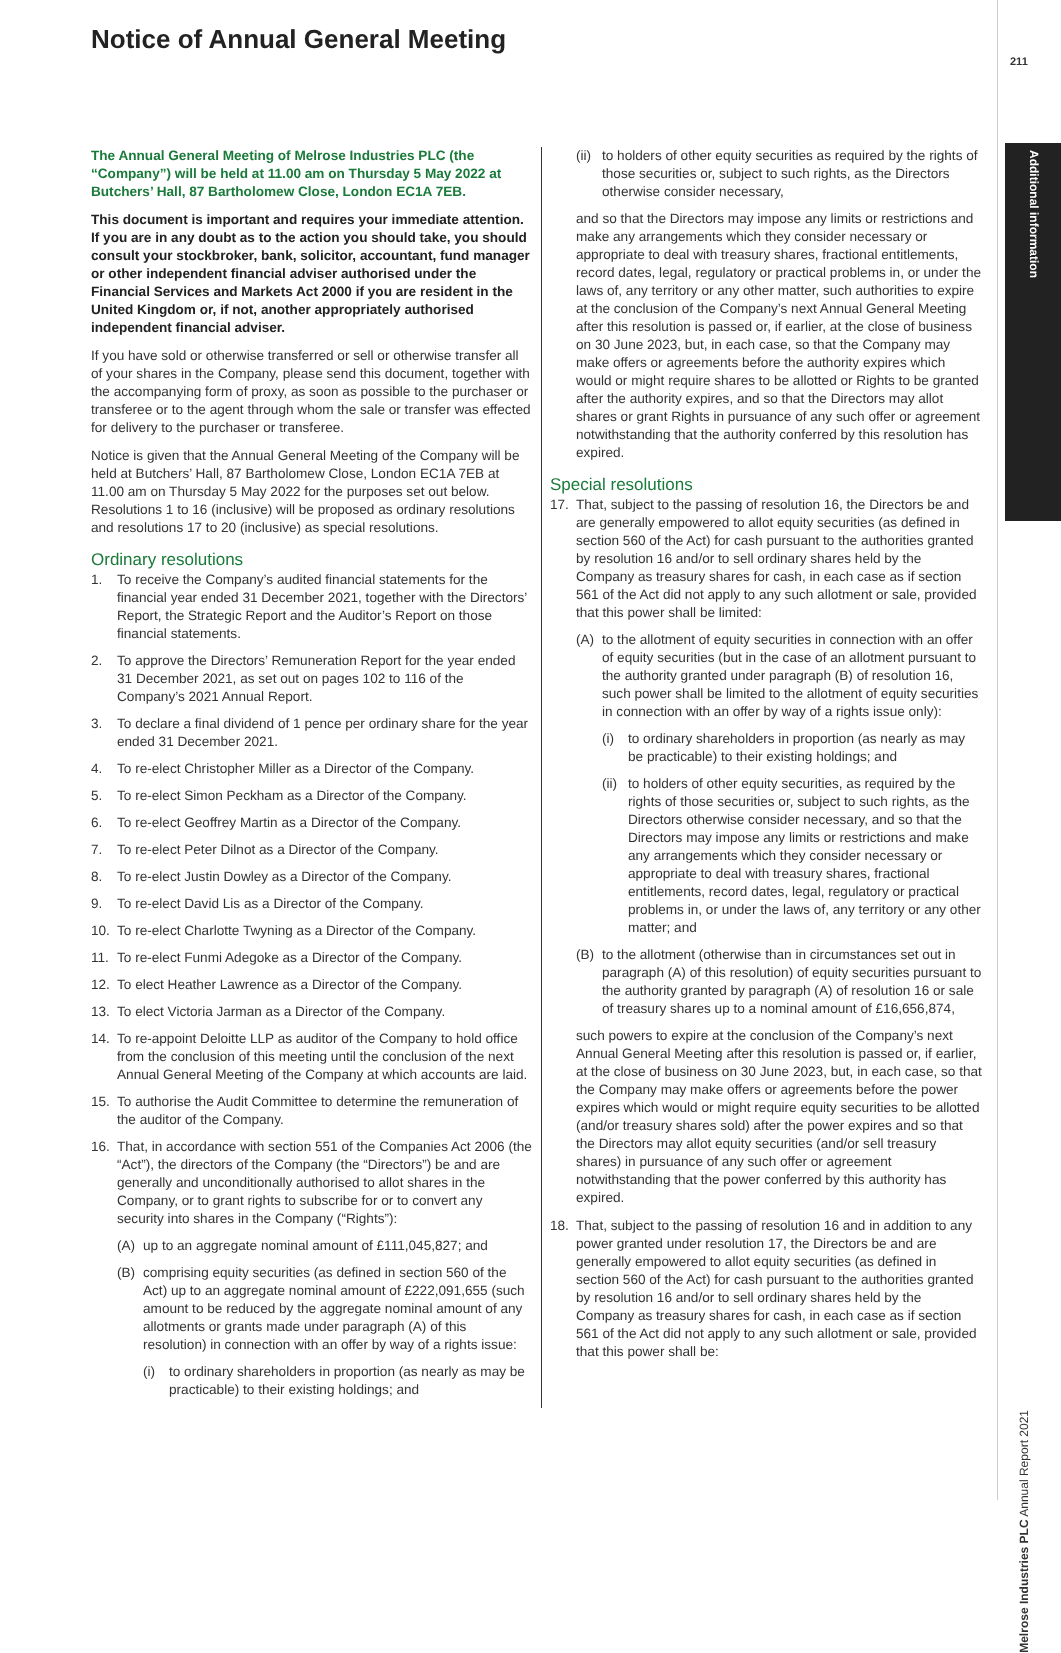Notice of Annual General Meeting
211
Additional information
The Annual General Meeting of Melrose Industries PLC (the “Company”) will be held at 11.00 am on Thursday 5 May 2022 at Butchers’ Hall, 87 Bartholomew Close, London EC1A 7EB.
This document is important and requires your immediate attention. If you are in any doubt as to the action you should take, you should consult your stockbroker, bank, solicitor, accountant, fund manager or other independent financial adviser authorised under the Financial Services and Markets Act 2000 if you are resident in the United Kingdom or, if not, another appropriately authorised independent financial adviser.
If you have sold or otherwise transferred or sell or otherwise transfer all of your shares in the Company, please send this document, together with the accompanying form of proxy, as soon as possible to the purchaser or transferee or to the agent through whom the sale or transfer was effected for delivery to the purchaser or transferee.
Notice is given that the Annual General Meeting of the Company will be held at Butchers’ Hall, 87 Bartholomew Close, London EC1A 7EB at 11.00 am on Thursday 5 May 2022 for the purposes set out below. Resolutions 1 to 16 (inclusive) will be proposed as ordinary resolutions and resolutions 17 to 20 (inclusive) as special resolutions.
Ordinary resolutions
1. To receive the Company’s audited financial statements for the financial year ended 31 December 2021, together with the Directors’ Report, the Strategic Report and the Auditor’s Report on those financial statements.
2. To approve the Directors’ Remuneration Report for the year ended 31 December 2021, as set out on pages 102 to 116 of the Company’s 2021 Annual Report.
3. To declare a final dividend of 1 pence per ordinary share for the year ended 31 December 2021.
4. To re-elect Christopher Miller as a Director of the Company.
5. To re-elect Simon Peckham as a Director of the Company.
6. To re-elect Geoffrey Martin as a Director of the Company.
7. To re-elect Peter Dilnot as a Director of the Company.
8. To re-elect Justin Dowley as a Director of the Company.
9. To re-elect David Lis as a Director of the Company.
10. To re-elect Charlotte Twyning as a Director of the Company.
11. To re-elect Funmi Adegoke as a Director of the Company.
12. To elect Heather Lawrence as a Director of the Company.
13. To elect Victoria Jarman as a Director of the Company.
14. To re-appoint Deloitte LLP as auditor of the Company to hold office from the conclusion of this meeting until the conclusion of the next Annual General Meeting of the Company at which accounts are laid.
15. To authorise the Audit Committee to determine the remuneration of the auditor of the Company.
16. That, in accordance with section 551 of the Companies Act 2006 (the “Act”), the directors of the Company (the “Directors”) be and are generally and unconditionally authorised to allot shares in the Company, or to grant rights to subscribe for or to convert any security into shares in the Company (“Rights”):
(A) up to an aggregate nominal amount of £111,045,827; and
(B) comprising equity securities (as defined in section 560 of the Act) up to an aggregate nominal amount of £222,091,655 (such amount to be reduced by the aggregate nominal amount of any allotments or grants made under paragraph (A) of this resolution) in connection with an offer by way of a rights issue:
(i) to ordinary shareholders in proportion (as nearly as may be practicable) to their existing holdings; and
(ii) to holders of other equity securities as required by the rights of those securities or, subject to such rights, as the Directors otherwise consider necessary,
and so that the Directors may impose any limits or restrictions and make any arrangements which they consider necessary or appropriate to deal with treasury shares, fractional entitlements, record dates, legal, regulatory or practical problems in, or under the laws of, any territory or any other matter, such authorities to expire at the conclusion of the Company’s next Annual General Meeting after this resolution is passed or, if earlier, at the close of business on 30 June 2023, but, in each case, so that the Company may make offers or agreements before the authority expires which would or might require shares to be allotted or Rights to be granted after the authority expires, and so that the Directors may allot shares or grant Rights in pursuance of any such offer or agreement notwithstanding that the authority conferred by this resolution has expired.
Special resolutions
17. That, subject to the passing of resolution 16, the Directors be and are generally empowered to allot equity securities (as defined in section 560 of the Act) for cash pursuant to the authorities granted by resolution 16 and/or to sell ordinary shares held by the Company as treasury shares for cash, in each case as if section 561 of the Act did not apply to any such allotment or sale, provided that this power shall be limited:
(A) to the allotment of equity securities in connection with an offer of equity securities (but in the case of an allotment pursuant to the authority granted under paragraph (B) of resolution 16, such power shall be limited to the allotment of equity securities in connection with an offer by way of a rights issue only):
(i) to ordinary shareholders in proportion (as nearly as may be practicable) to their existing holdings; and
(ii) to holders of other equity securities, as required by the rights of those securities or, subject to such rights, as the Directors otherwise consider necessary, and so that the Directors may impose any limits or restrictions and make any arrangements which they consider necessary or appropriate to deal with treasury shares, fractional entitlements, record dates, legal, regulatory or practical problems in, or under the laws of, any territory or any other matter; and
(B) to the allotment (otherwise than in circumstances set out in paragraph (A) of this resolution) of equity securities pursuant to the authority granted by paragraph (A) of resolution 16 or sale of treasury shares up to a nominal amount of £16,656,874,
such powers to expire at the conclusion of the Company’s next Annual General Meeting after this resolution is passed or, if earlier, at the close of business on 30 June 2023, but, in each case, so that the Company may make offers or agreements before the power expires which would or might require equity securities to be allotted (and/or treasury shares sold) after the power expires and so that the Directors may allot equity securities (and/or sell treasury shares) in pursuance of any such offer or agreement notwithstanding that the power conferred by this authority has expired.
18. That, subject to the passing of resolution 16 and in addition to any power granted under resolution 17, the Directors be and are generally empowered to allot equity securities (as defined in section 560 of the Act) for cash pursuant to the authorities granted by resolution 16 and/or to sell ordinary shares held by the Company as treasury shares for cash, in each case as if section 561 of the Act did not apply to any such allotment or sale, provided that this power shall be:
Melrose Industries PLC Annual Report 2021